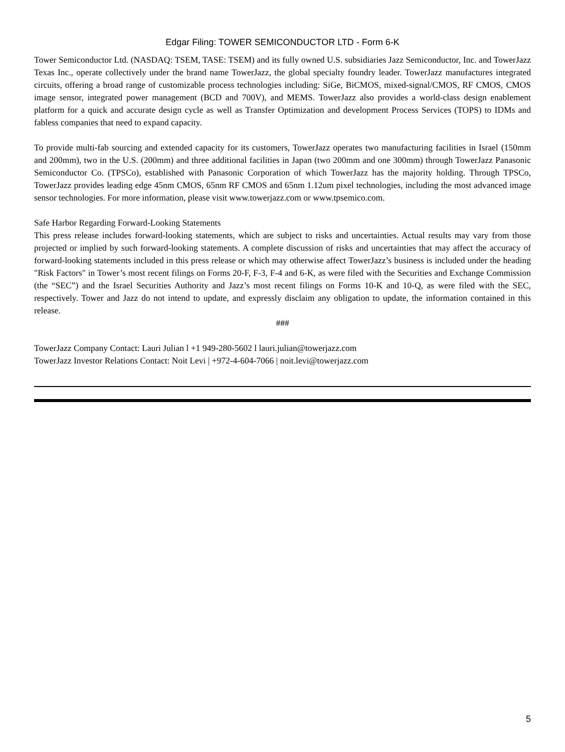Edgar Filing: TOWER SEMICONDUCTOR LTD - Form 6-K
Tower Semiconductor Ltd. (NASDAQ: TSEM, TASE: TSEM) and its fully owned U.S. subsidiaries Jazz Semiconductor, Inc. and TowerJazz Texas Inc., operate collectively under the brand name TowerJazz, the global specialty foundry leader. TowerJazz manufactures integrated circuits, offering a broad range of customizable process technologies including: SiGe, BiCMOS, mixed-signal/CMOS, RF CMOS, CMOS image sensor, integrated power management (BCD and 700V), and MEMS. TowerJazz also provides a world-class design enablement platform for a quick and accurate design cycle as well as Transfer Optimization and development Process Services (TOPS) to IDMs and fabless companies that need to expand capacity.
To provide multi-fab sourcing and extended capacity for its customers, TowerJazz operates two manufacturing facilities in Israel (150mm and 200mm), two in the U.S. (200mm) and three additional facilities in Japan (two 200mm and one 300mm) through TowerJazz Panasonic Semiconductor Co. (TPSCo), established with Panasonic Corporation of which TowerJazz has the majority holding. Through TPSCo, TowerJazz provides leading edge 45nm CMOS, 65nm RF CMOS and 65nm 1.12um pixel technologies, including the most advanced image sensor technologies. For more information, please visit www.towerjazz.com or www.tpsemico.com.
Safe Harbor Regarding Forward-Looking Statements
This press release includes forward-looking statements, which are subject to risks and uncertainties. Actual results may vary from those projected or implied by such forward-looking statements. A complete discussion of risks and uncertainties that may affect the accuracy of forward-looking statements included in this press release or which may otherwise affect TowerJazz’s business is included under the heading "Risk Factors" in Tower’s most recent filings on Forms 20-F, F-3, F-4 and 6-K, as were filed with the Securities and Exchange Commission (the “SEC”) and the Israel Securities Authority and Jazz’s most recent filings on Forms 10-K and 10-Q, as were filed with the SEC, respectively. Tower and Jazz do not intend to update, and expressly disclaim any obligation to update, the information contained in this release.
###
TowerJazz Company Contact: Lauri Julian l +1 949-280-5602 l lauri.julian@towerjazz.com
TowerJazz Investor Relations Contact: Noit Levi | +972-4-604-7066 | noit.levi@towerjazz.com
5